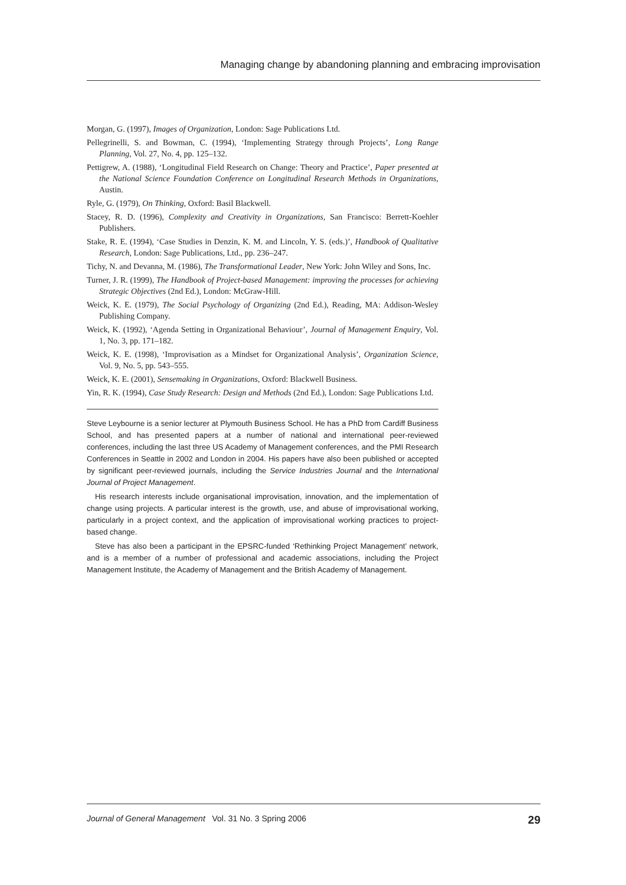Managing change by abandoning planning and embracing improvisation
Morgan, G. (1997), Images of Organization, London: Sage Publications Ltd.
Pellegrinelli, S. and Bowman, C. (1994), ‘Implementing Strategy through Projects’, Long Range Planning, Vol. 27, No. 4, pp. 125–132.
Pettigrew, A. (1988), ‘Longitudinal Field Research on Change: Theory and Practice’, Paper presented at the National Science Foundation Conference on Longitudinal Research Methods in Organizations, Austin.
Ryle, G. (1979), On Thinking, Oxford: Basil Blackwell.
Stacey, R. D. (1996), Complexity and Creativity in Organizations, San Francisco: Berrett-Koehler Publishers.
Stake, R. E. (1994), ‘Case Studies in Denzin, K. M. and Lincoln, Y. S. (eds.)’, Handbook of Qualitative Research, London: Sage Publications, Ltd., pp. 236–247.
Tichy, N. and Devanna, M. (1986), The Transformational Leader, New York: John Wiley and Sons, Inc.
Turner, J. R. (1999), The Handbook of Project-based Management: improving the processes for achieving Strategic Objectives (2nd Ed.), London: McGraw-Hill.
Weick, K. E. (1979), The Social Psychology of Organizing (2nd Ed.), Reading, MA: Addison-Wesley Publishing Company.
Weick, K. (1992), ‘Agenda Setting in Organizational Behaviour’, Journal of Management Enquiry, Vol. 1, No. 3, pp. 171–182.
Weick, K. E. (1998), ‘Improvisation as a Mindset for Organizational Analysis’, Organization Science, Vol. 9, No. 5, pp. 543–555.
Weick, K. E. (2001), Sensemaking in Organizations, Oxford: Blackwell Business.
Yin, R. K. (1994), Case Study Research: Design and Methods (2nd Ed.), London: Sage Publications Ltd.
Steve Leybourne is a senior lecturer at Plymouth Business School. He has a PhD from Cardiff Business School, and has presented papers at a number of national and international peer-reviewed conferences, including the last three US Academy of Management conferences, and the PMI Research Conferences in Seattle in 2002 and London in 2004. His papers have also been published or accepted by significant peer-reviewed journals, including the Service Industries Journal and the International Journal of Project Management.
His research interests include organisational improvisation, innovation, and the implementation of change using projects. A particular interest is the growth, use, and abuse of improvisational working, particularly in a project context, and the application of improvisational working practices to project-based change.
Steve has also been a participant in the EPSRC-funded ‘Rethinking Project Management’ network, and is a member of a number of professional and academic associations, including the Project Management Institute, the Academy of Management and the British Academy of Management.
Journal of General Management Vol. 31 No. 3 Spring 2006 29